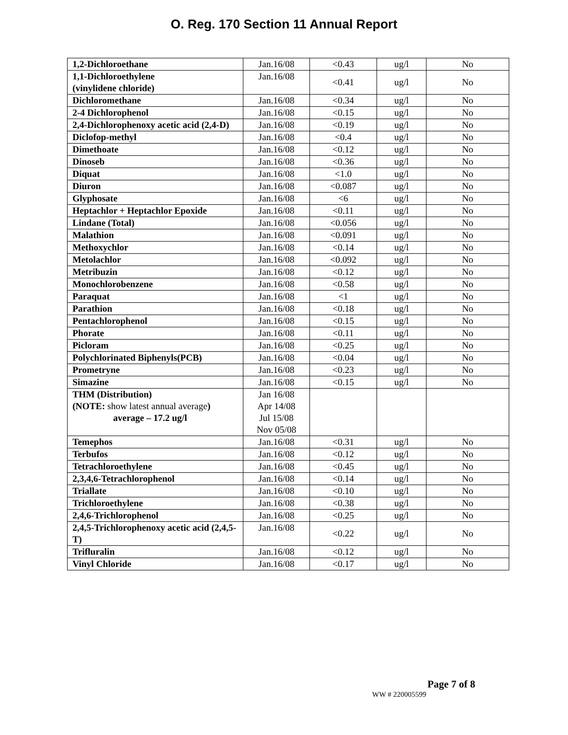O. Reg. 170 Section 11 Annual Report
| 1,2-Dichloroethane | Jan.16/08 | <0.43 | ug/l | No |
| 1,1-Dichloroethylene (vinylidene chloride) | Jan.16/08 | <0.41 | ug/l | No |
| Dichloromethane | Jan.16/08 | <0.34 | ug/l | No |
| 2-4 Dichlorophenol | Jan.16/08 | <0.15 | ug/l | No |
| 2,4-Dichlorophenoxy acetic acid (2,4-D) | Jan.16/08 | <0.19 | ug/l | No |
| Diclofop-methyl | Jan.16/08 | <0.4 | ug/l | No |
| Dimethoate | Jan.16/08 | <0.12 | ug/l | No |
| Dinoseb | Jan.16/08 | <0.36 | ug/l | No |
| Diquat | Jan.16/08 | <1.0 | ug/l | No |
| Diuron | Jan.16/08 | <0.087 | ug/l | No |
| Glyphosate | Jan.16/08 | <6 | ug/l | No |
| Heptachlor + Heptachlor Epoxide | Jan.16/08 | <0.11 | ug/l | No |
| Lindane (Total) | Jan.16/08 | <0.056 | ug/l | No |
| Malathion | Jan.16/08 | <0.091 | ug/l | No |
| Methoxychlor | Jan.16/08 | <0.14 | ug/l | No |
| Metolachlor | Jan.16/08 | <0.092 | ug/l | No |
| Metribuzin | Jan.16/08 | <0.12 | ug/l | No |
| Monochlorobenzene | Jan.16/08 | <0.58 | ug/l | No |
| Paraquat | Jan.16/08 | <1 | ug/l | No |
| Parathion | Jan.16/08 | <0.18 | ug/l | No |
| Pentachlorophenol | Jan.16/08 | <0.15 | ug/l | No |
| Phorate | Jan.16/08 | <0.11 | ug/l | No |
| Picloram | Jan.16/08 | <0.25 | ug/l | No |
| Polychlorinated Biphenyls(PCB) | Jan.16/08 | <0.04 | ug/l | No |
| Prometryne | Jan.16/08 | <0.23 | ug/l | No |
| Simazine | Jan.16/08 | <0.15 | ug/l | No |
| THM (Distribution) (NOTE: show latest annual average ) average – 17.2 ug/l | Jan 16/08 Apr 14/08 Jul 15/08 Nov 05/08 | | | |
| Temephos | Jan.16/08 | <0.31 | ug/l | No |
| Terbufos | Jan.16/08 | <0.12 | ug/l | No |
| Tetrachloroethylene | Jan.16/08 | <0.45 | ug/l | No |
| 2,3,4,6-Tetrachlorophenol | Jan.16/08 | <0.14 | ug/l | No |
| Triallate | Jan.16/08 | <0.10 | ug/l | No |
| Trichloroethylene | Jan.16/08 | <0.38 | ug/l | No |
| 2,4,6-Trichlorophenol | Jan.16/08 | <0.25 | ug/l | No |
| 2,4,5-Trichlorophenoxy acetic acid (2,4,5-T) | Jan.16/08 | <0.22 | ug/l | No |
| Trifluralin | Jan.16/08 | <0.12 | ug/l | No |
| Vinyl Chloride | Jan.16/08 | <0.17 | ug/l | No |
Page 7 of 8
WW # 220005599